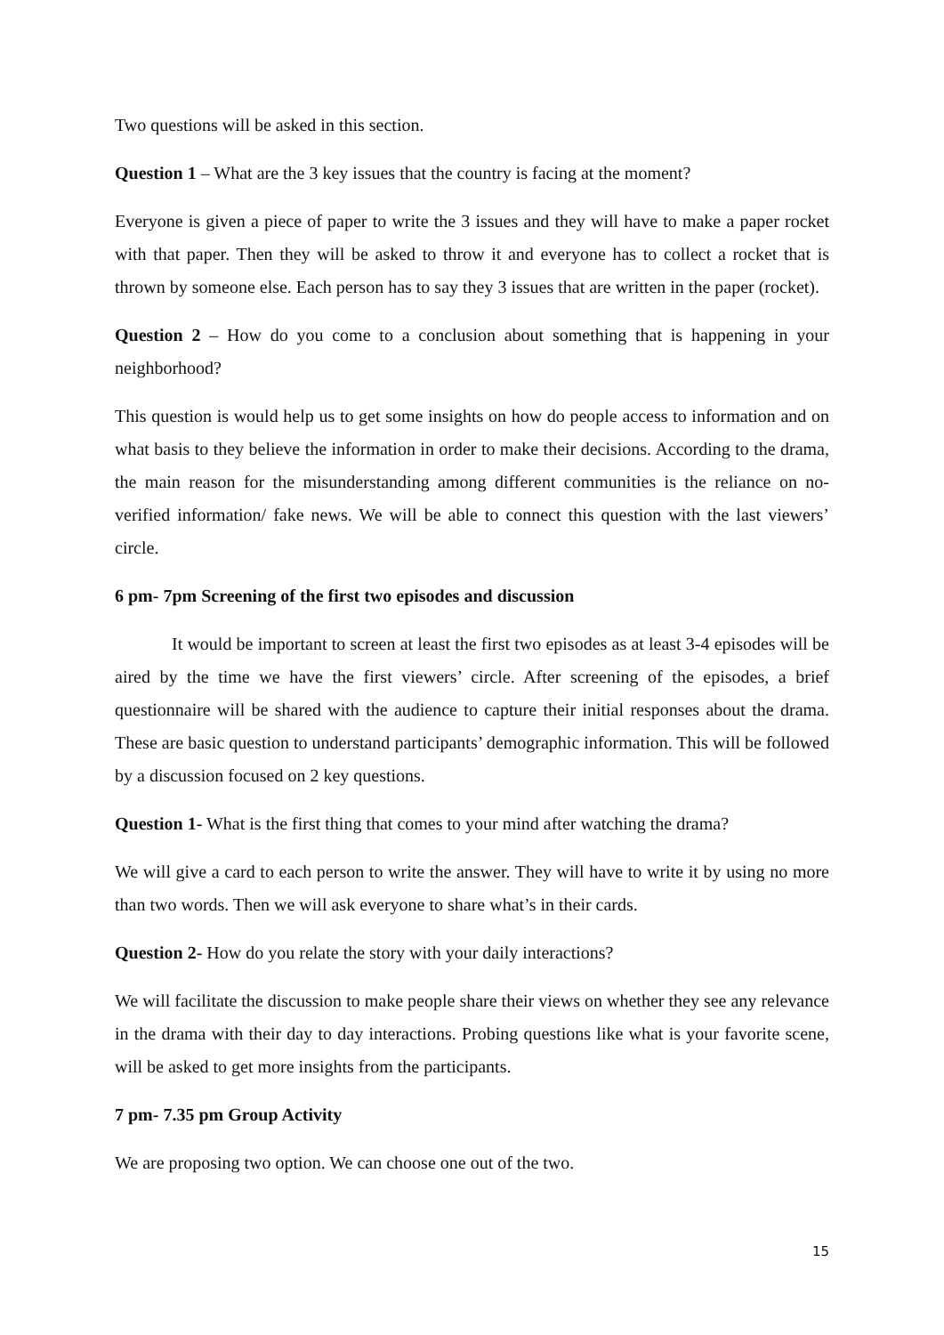Two questions will be asked in this section.
Question 1 – What are the 3 key issues that the country is facing at the moment?
Everyone is given a piece of paper to write the 3 issues and they will have to make a paper rocket with that paper. Then they will be asked to throw it and everyone has to collect a rocket that is thrown by someone else. Each person has to say they 3 issues that are written in the paper (rocket).
Question 2 – How do you come to a conclusion about something that is happening in your neighborhood?
This question is would help us to get some insights on how do people access to information and on what basis to they believe the information in order to make their decisions. According to the drama, the main reason for the misunderstanding among different communities is the reliance on no-verified information/ fake news. We will be able to connect this question with the last viewers’ circle.
6 pm- 7pm Screening of the first two episodes and discussion
It would be important to screen at least the first two episodes as at least 3-4 episodes will be aired by the time we have the first viewers’ circle. After screening of the episodes, a brief questionnaire will be shared with the audience to capture their initial responses about the drama. These are basic question to understand participants’ demographic information. This will be followed by a discussion focused on 2 key questions.
Question 1- What is the first thing that comes to your mind after watching the drama?
We will give a card to each person to write the answer. They will have to write it by using no more than two words. Then we will ask everyone to share what’s in their cards.
Question 2- How do you relate the story with your daily interactions?
We will facilitate the discussion to make people share their views on whether they see any relevance in the drama with their day to day interactions. Probing questions like what is your favorite scene, will be asked to get more insights from the participants.
7 pm- 7.35 pm Group Activity
We are proposing two option. We can choose one out of the two.
15